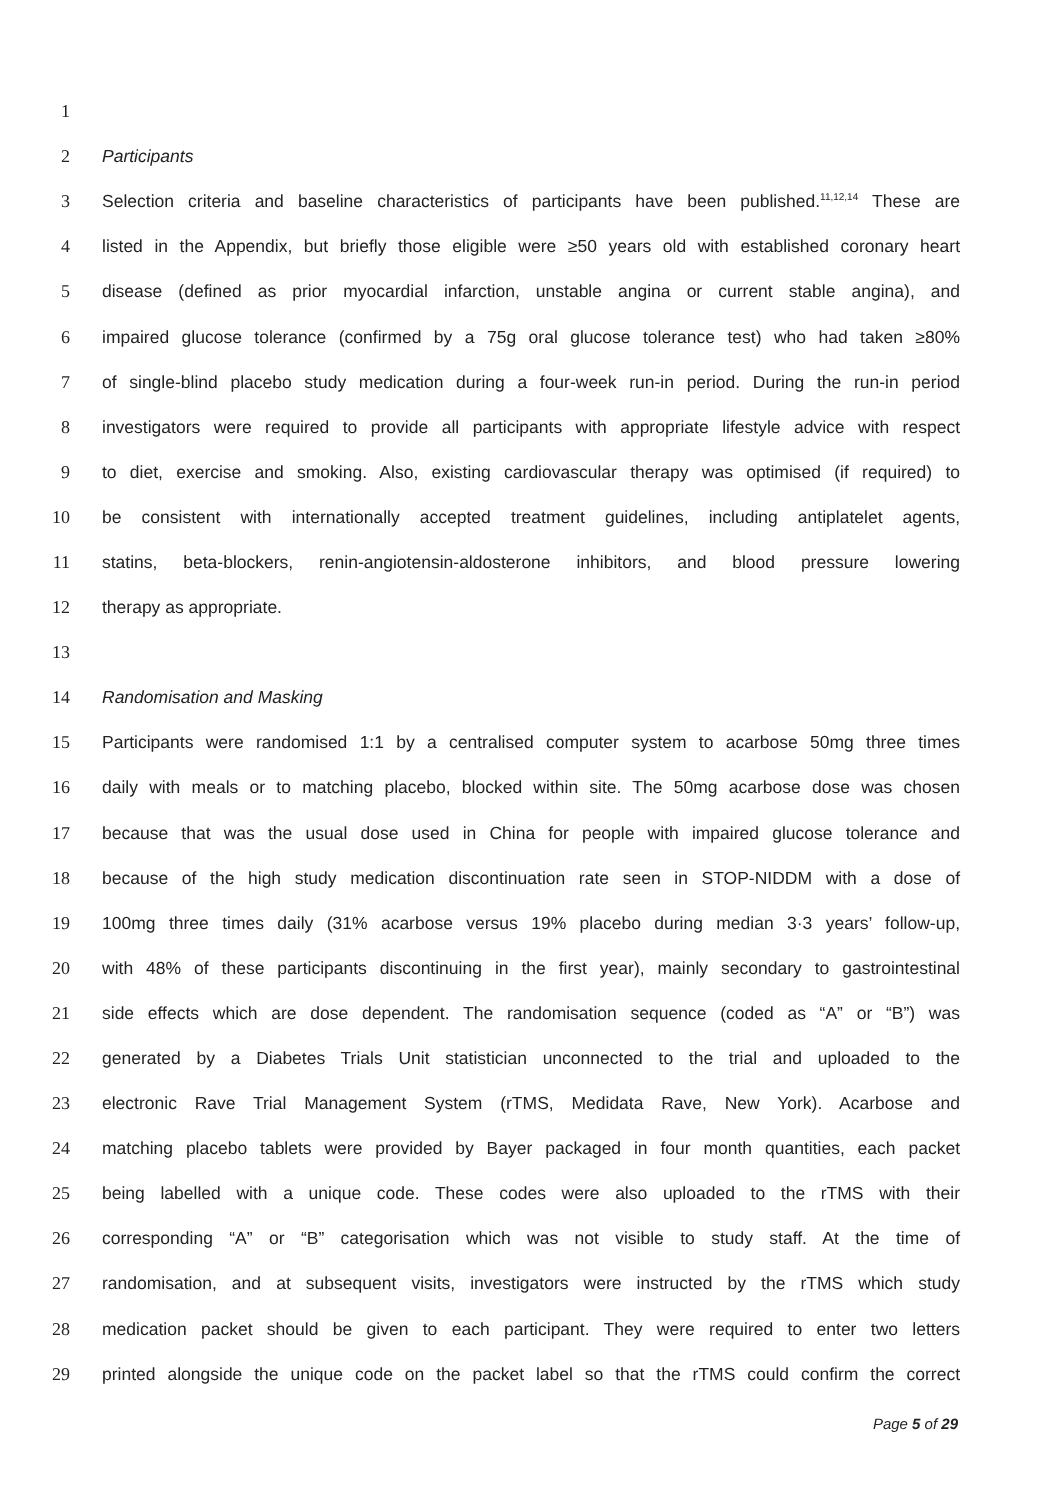1
2 Participants
3 Selection criteria and baseline characteristics of participants have been published.<sup>11,12,14</sup> These are
4 listed in the Appendix, but briefly those eligible were ≥50 years old with established coronary heart
5 disease (defined as prior myocardial infarction, unstable angina or current stable angina), and
6 impaired glucose tolerance (confirmed by a 75g oral glucose tolerance test) who had taken ≥80%
7 of single-blind placebo study medication during a four-week run-in period. During the run-in period
8 investigators were required to provide all participants with appropriate lifestyle advice with respect
9 to diet, exercise and smoking. Also, existing cardiovascular therapy was optimised (if required) to
10 be consistent with internationally accepted treatment guidelines, including antiplatelet agents,
11 statins, beta-blockers, renin-angiotensin-aldosterone inhibitors, and blood pressure lowering
12 therapy as appropriate.
13
14 Randomisation and Masking
15 Participants were randomised 1:1 by a centralised computer system to acarbose 50mg three times
16 daily with meals or to matching placebo, blocked within site. The 50mg acarbose dose was chosen
17 because that was the usual dose used in China for people with impaired glucose tolerance and
18 because of the high study medication discontinuation rate seen in STOP-NIDDM with a dose of
19 100mg three times daily (31% acarbose versus 19% placebo during median 3·3 years’ follow-up,
20 with 48% of these participants discontinuing in the first year), mainly secondary to gastrointestinal
21 side effects which are dose dependent. The randomisation sequence (coded as “A” or “B”) was
22 generated by a Diabetes Trials Unit statistician unconnected to the trial and uploaded to the
23 electronic Rave Trial Management System (rTMS, Medidata Rave, New York). Acarbose and
24 matching placebo tablets were provided by Bayer packaged in four month quantities, each packet
25 being labelled with a unique code. These codes were also uploaded to the rTMS with their
26 corresponding “A” or “B” categorisation which was not visible to study staff. At the time of
27 randomisation, and at subsequent visits, investigators were instructed by the rTMS which study
28 medication packet should be given to each participant. They were required to enter two letters
29 printed alongside the unique code on the packet label so that the rTMS could confirm the correct
Page 5 of 29